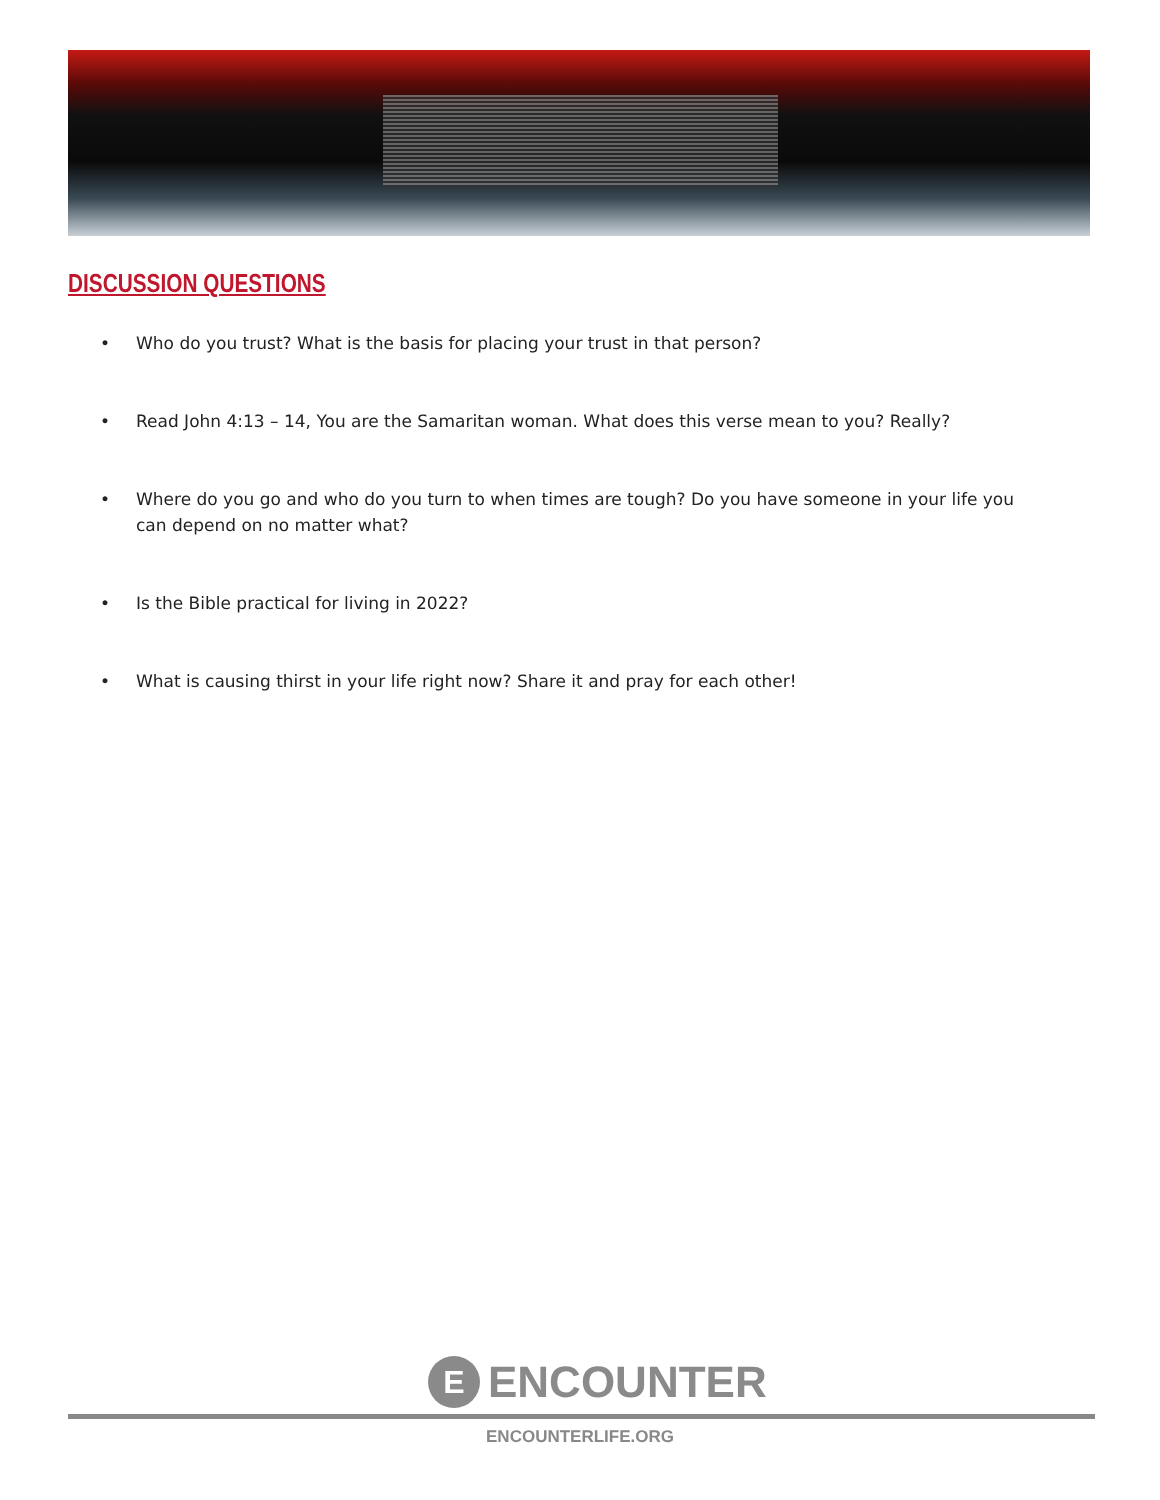DISCUSSION QUESTIONS
• Who do you trust? What is the basis for placing your trust in that person?
• Read John 4:13 – 14, You are the Samaritan woman. What does this verse mean to you? Really?
• Where do you go and who do you turn to when times are tough? Do you have someone in your life you can depend on no matter what?
• Is the Bible practical for living in 2022?
• What is causing thirst in your life right now? Share it and pray for each other!
E
ENCOUNTER
ENCOUNTERLIFE.ORG